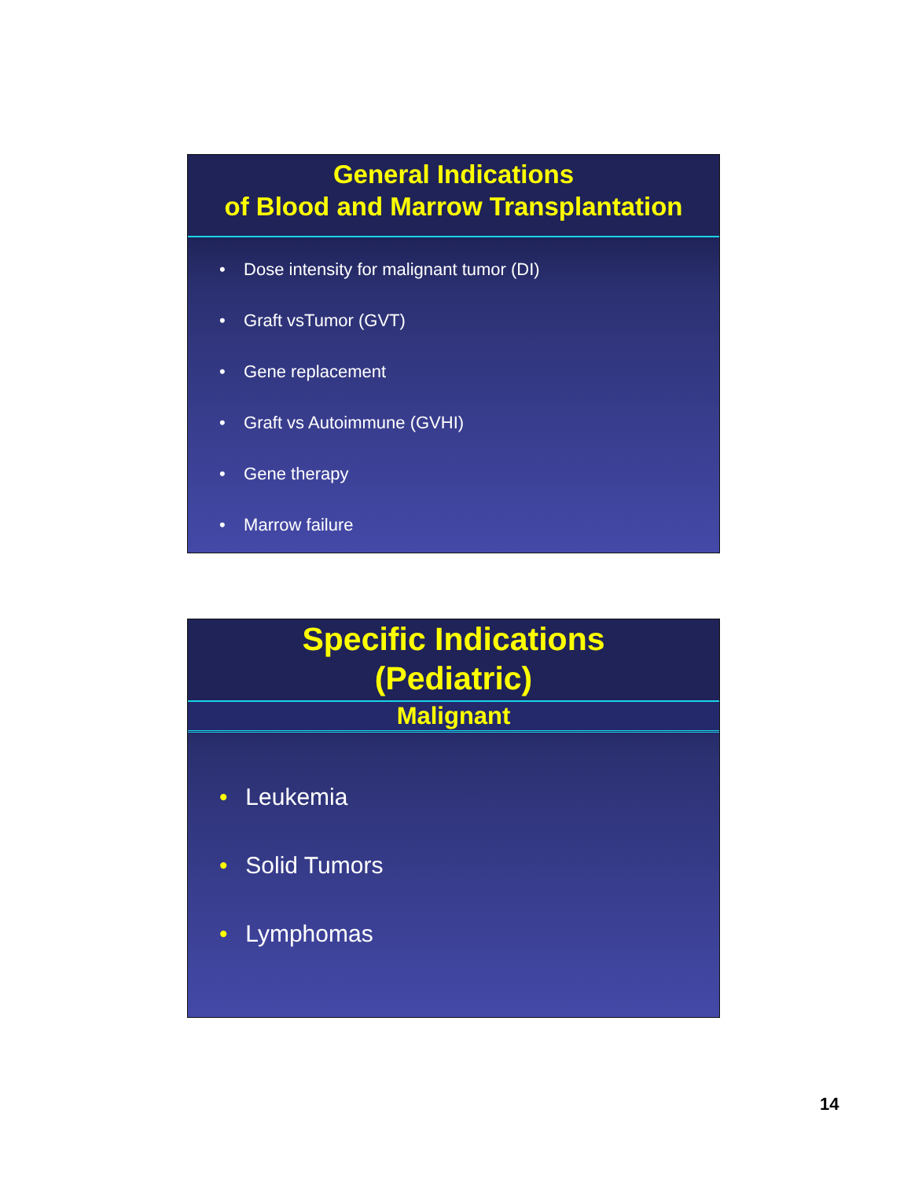General Indications
of Blood and Marrow Transplantation
• Dose intensity for malignant tumor (DI)
• Graft vsTumor (GVT)
• Gene replacement
• Graft vs Autoimmune (GVHI)
• Gene therapy
• Marrow failure
Specific Indications
(Pediatric)
Malignant
• Leukemia
• Solid Tumors
• Lymphomas
14